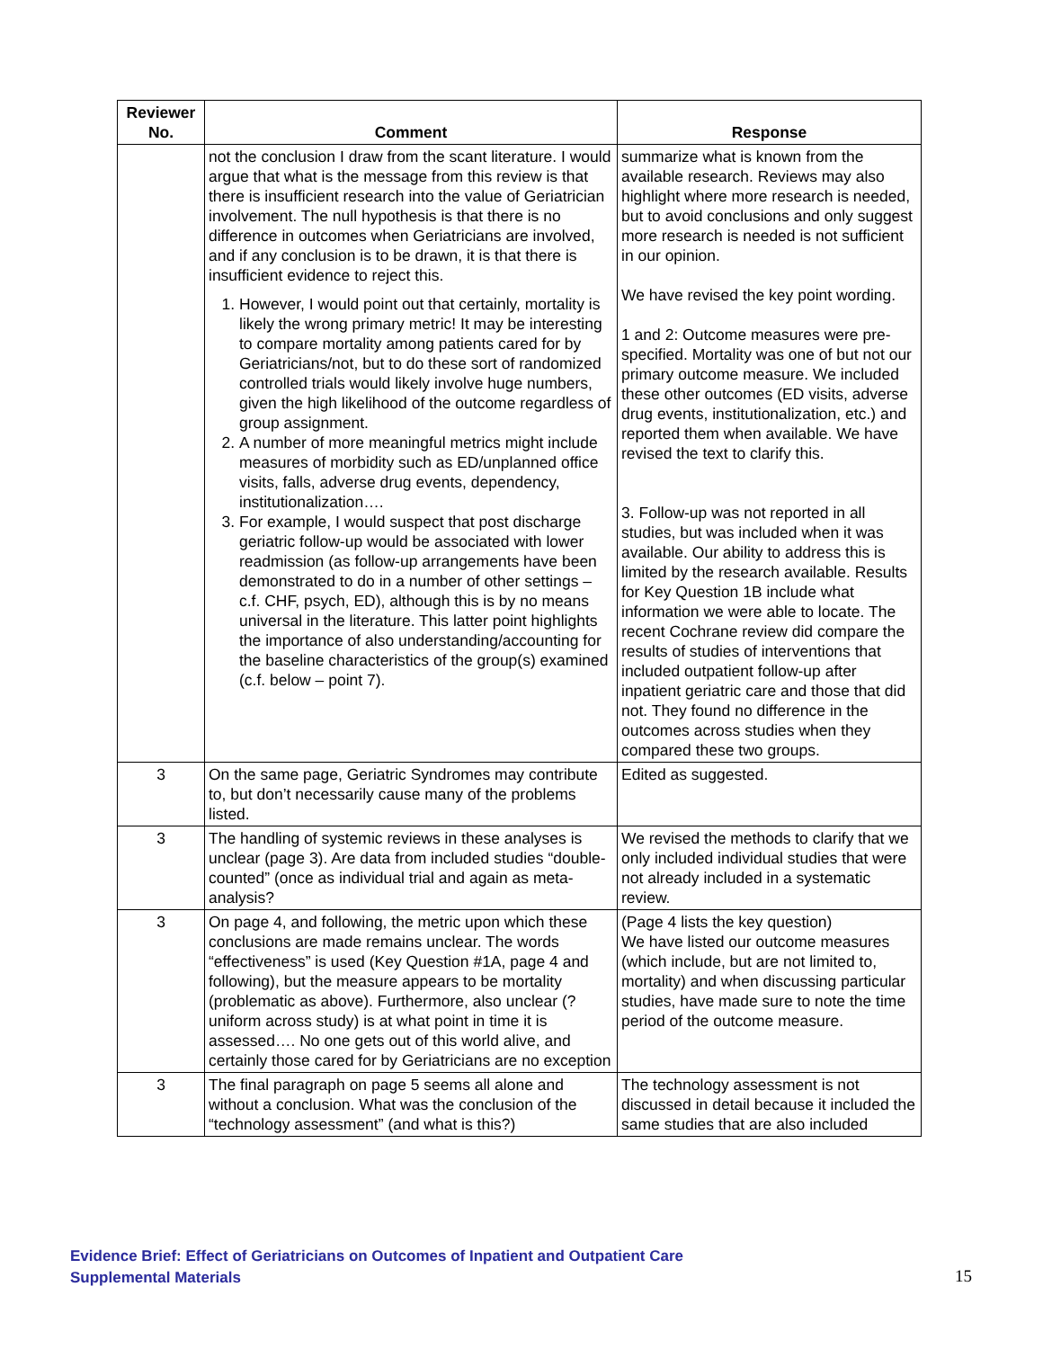| Reviewer No. | Comment | Response |
| --- | --- | --- |
| | not the conclusion I draw from the scant literature. I would argue that what is the message from this review is that there is insufficient research into the value of Geriatrician involvement. The null hypothesis is that there is no difference in outcomes when Geriatricians are involved, and if any conclusion is to be drawn, it is that there is insufficient evidence to reject this. 1. However, I would point out that certainly, mortality is likely the wrong primary metric! It may be interesting to compare mortality among patients cared for by Geriatricians/not, but to do these sort of randomized controlled trials would likely involve huge numbers, given the high likelihood of the outcome regardless of group assignment. 2. A number of more meaningful metrics might include measures of morbidity such as ED/unplanned office visits, falls, adverse drug events, dependency, institutionalization…. 3. For example, I would suspect that post discharge geriatric follow-up would be associated with lower readmission (as follow-up arrangements have been demonstrated to do in a number of other settings – c.f. CHF, psych, ED), although this is by no means universal in the literature. This latter point highlights the importance of also understanding/accounting for the baseline characteristics of the group(s) examined (c.f. below – point 7). | summarize what is known from the available research. Reviews may also highlight where more research is needed, but to avoid conclusions and only suggest more research is needed is not sufficient in our opinion. We have revised the key point wording. 1 and 2: Outcome measures were pre-specified. Mortality was one of but not our primary outcome measure. We included these other outcomes (ED visits, adverse drug events, institutionalization, etc.) and reported them when available. We have revised the text to clarify this. 3. Follow-up was not reported in all studies, but was included when it was available. Our ability to address this is limited by the research available. Results for Key Question 1B include what information we were able to locate. The recent Cochrane review did compare the results of studies of interventions that included outpatient follow-up after inpatient geriatric care and those that did not. They found no difference in the outcomes across studies when they compared these two groups. |
| 3 | On the same page, Geriatric Syndromes may contribute to, but don’t necessarily cause many of the problems listed. | Edited as suggested. |
| 3 | The handling of systemic reviews in these analyses is unclear (page 3). Are data from included studies “double-counted” (once as individual trial and again as meta-analysis? | We revised the methods to clarify that we only included individual studies that were not already included in a systematic review. |
| 3 | On page 4, and following, the metric upon which these conclusions are made remains unclear. The words “effectiveness” is used (Key Question #1A, page 4 and following), but the measure appears to be mortality (problematic as above). Furthermore, also unclear (?uniform across study) is at what point in time it is assessed…. No one gets out of this world alive, and certainly those cared for by Geriatricians are no exception | (Page 4 lists the key question) We have listed our outcome measures (which include, but are not limited to, mortality) and when discussing particular studies, have made sure to note the time period of the outcome measure. |
| 3 | The final paragraph on page 5 seems all alone and without a conclusion. What was the conclusion of the “technology assessment” (and what is this?) | The technology assessment is not discussed in detail because it included the same studies that are also included |
Evidence Brief: Effect of Geriatricians on Outcomes of Inpatient and Outpatient Care
Supplemental Materials
15